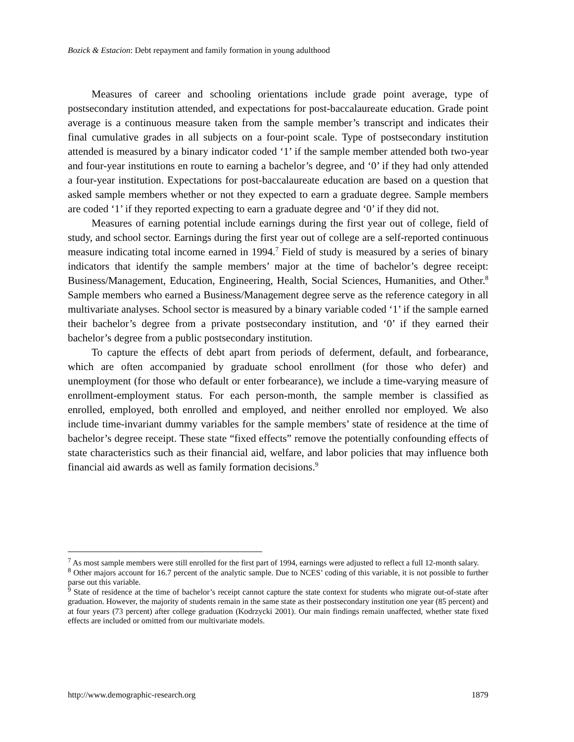Bozick & Estacion: Debt repayment and family formation in young adulthood
Measures of career and schooling orientations include grade point average, type of postsecondary institution attended, and expectations for post-baccalaureate education. Grade point average is a continuous measure taken from the sample member’s transcript and indicates their final cumulative grades in all subjects on a four-point scale. Type of postsecondary institution attended is measured by a binary indicator coded ‘1’ if the sample member attended both two-year and four-year institutions en route to earning a bachelor’s degree, and ‘0’ if they had only attended a four-year institution. Expectations for post-baccalaureate education are based on a question that asked sample members whether or not they expected to earn a graduate degree. Sample members are coded ‘1’ if they reported expecting to earn a graduate degree and ‘0’ if they did not.
Measures of earning potential include earnings during the first year out of college, field of study, and school sector. Earnings during the first year out of college are a self-reported continuous measure indicating total income earned in 1994.<sup>7</sup> Field of study is measured by a series of binary indicators that identify the sample members’ major at the time of bachelor’s degree receipt: Business/Management, Education, Engineering, Health, Social Sciences, Humanities, and Other.<sup>8</sup> Sample members who earned a Business/Management degree serve as the reference category in all multivariate analyses. School sector is measured by a binary variable coded ‘1’ if the sample earned their bachelor’s degree from a private postsecondary institution, and ‘0’ if they earned their bachelor’s degree from a public postsecondary institution.
To capture the effects of debt apart from periods of deferment, default, and forbearance, which are often accompanied by graduate school enrollment (for those who defer) and unemployment (for those who default or enter forbearance), we include a time-varying measure of enrollment-employment status. For each person-month, the sample member is classified as enrolled, employed, both enrolled and employed, and neither enrolled nor employed. We also include time-invariant dummy variables for the sample members’ state of residence at the time of bachelor’s degree receipt. These state “fixed effects” remove the potentially confounding effects of state characteristics such as their financial aid, welfare, and labor policies that may influence both financial aid awards as well as family formation decisions.<sup>9</sup>
<sup>7</sup> As most sample members were still enrolled for the first part of 1994, earnings were adjusted to reflect a full 12-month salary.
<sup>8</sup> Other majors account for 16.7 percent of the analytic sample. Due to NCES’ coding of this variable, it is not possible to further parse out this variable.
<sup>9</sup> State of residence at the time of bachelor’s receipt cannot capture the state context for students who migrate out-of-state after graduation. However, the majority of students remain in the same state as their postsecondary institution one year (85 percent) and at four years (73 percent) after college graduation (Kodrzycki 2001). Our main findings remain unaffected, whether state fixed effects are included or omitted from our multivariate models.
http://www.demographic-research.org 1879